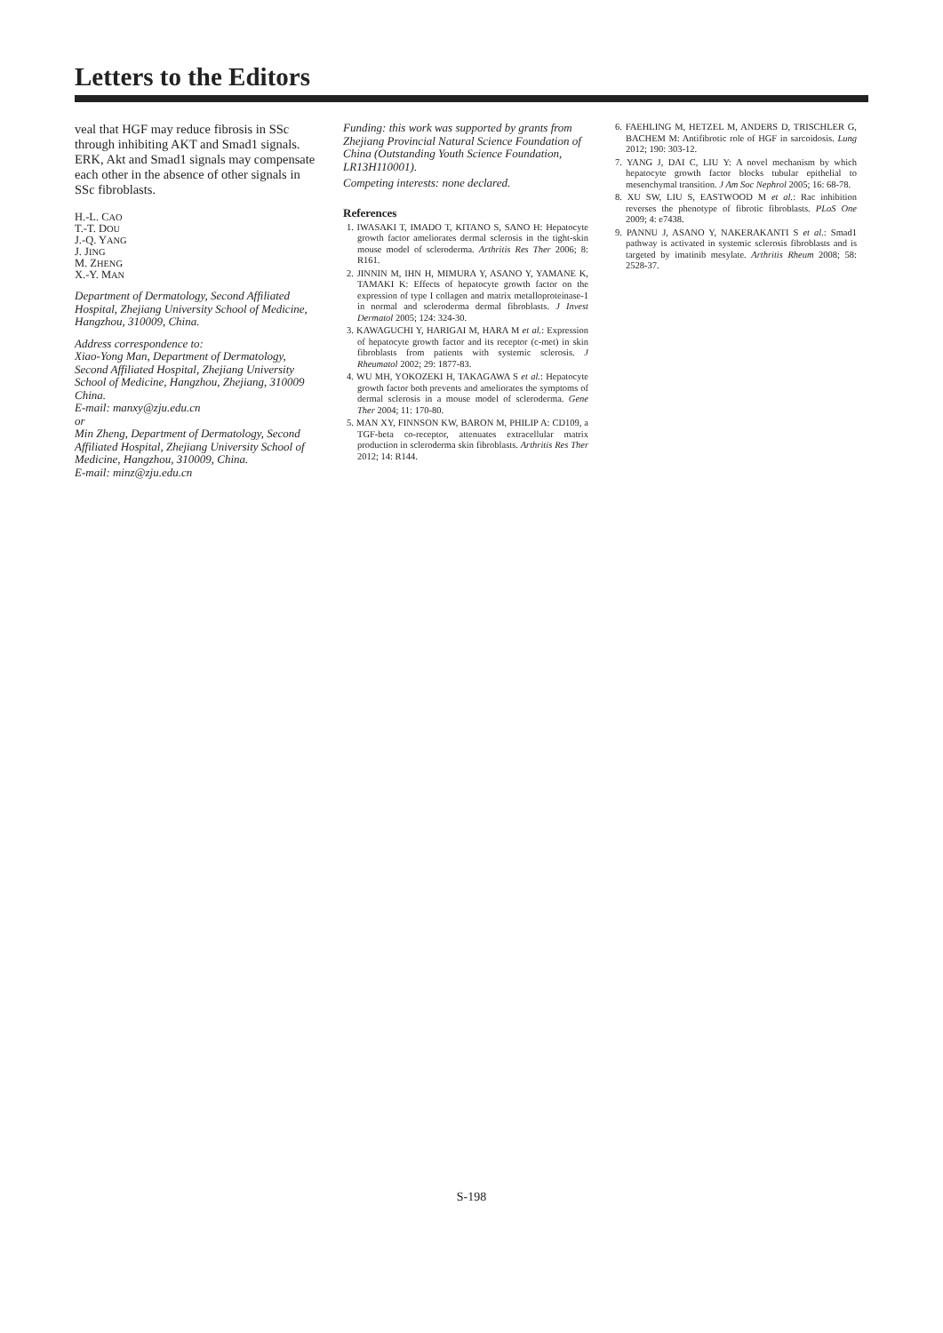Letters to the Editors
veal that HGF may reduce fibrosis in SSc through inhibiting AKT and Smad1 signals. ERK, Akt and Smad1 signals may compensate each other in the absence of other signals in SSc fibroblasts.
H.-L. CAO
T.-T. DOU
J.-Q. YANG
J. JING
M. ZHENG
X.-Y. MAN
Department of Dermatology, Second Affiliated Hospital, Zhejiang University School of Medicine, Hangzhou, 310009, China.
Address correspondence to:
Xiao-Yong Man, Department of Dermatology, Second Affiliated Hospital, Zhejiang University School of Medicine, Hangzhou, Zhejiang, 310009 China.
E-mail: manxy@zju.edu.cn
or
Min Zheng, Department of Dermatology, Second Affiliated Hospital, Zhejiang University School of Medicine, Hangzhou, 310009, China.
E-mail: minz@zju.edu.cn
Funding: this work was supported by grants from Zhejiang Provincial Natural Science Foundation of China (Outstanding Youth Science Foundation, LR13H110001).
Competing interests: none declared.
References
1. IWASAKI T, IMADO T, KITANO S, SANO H: Hepatocyte growth factor ameliorates dermal sclerosis in the tight-skin mouse model of scleroderma. Arthritis Res Ther 2006; 8: R161.
2. JINNIN M, IHN H, MIMURA Y, ASANO Y, YAMANE K, TAMAKI K: Effects of hepatocyte growth factor on the expression of type I collagen and matrix metalloproteinase-1 in normal and scleroderma dermal fibroblasts. J Invest Dermatol 2005; 124: 324-30.
3. KAWAGUCHI Y, HARIGAI M, HARA M et al.: Expression of hepatocyte growth factor and its receptor (c-met) in skin fibroblasts from patients with systemic sclerosis. J Rheumatol 2002; 29: 1877-83.
4. WU MH, YOKOZEKI H, TAKAGAWA S et al.: Hepatocyte growth factor both prevents and ameliorates the symptoms of dermal sclerosis in a mouse model of scleroderma. Gene Ther 2004; 11: 170-80.
5. MAN XY, FINNSON KW, BARON M, PHILIP A: CD109, a TGF-beta co-receptor, attenuates extracellular matrix production in scleroderma skin fibroblasts. Arthritis Res Ther 2012; 14: R144.
6. FAEHLING M, HETZEL M, ANDERS D, TRISCHLER G, BACHEM M: Antifibrotic role of HGF in sarcoidosis. Lung 2012; 190: 303-12.
7. YANG J, DAI C, LIU Y: A novel mechanism by which hepatocyte growth factor blocks tubular epithelial to mesenchymal transition. J Am Soc Nephrol 2005; 16: 68-78.
8. XU SW, LIU S, EASTWOOD M et al.: Rac inhibition reverses the phenotype of fibrotic fibroblasts. PLoS One 2009; 4: e7438.
9. PANNU J, ASANO Y, NAKERAKANTI S et al.: Smad1 pathway is activated in systemic sclerosis fibroblasts and is targeted by imatinib mesylate. Arthritis Rheum 2008; 58: 2528-37.
S-198